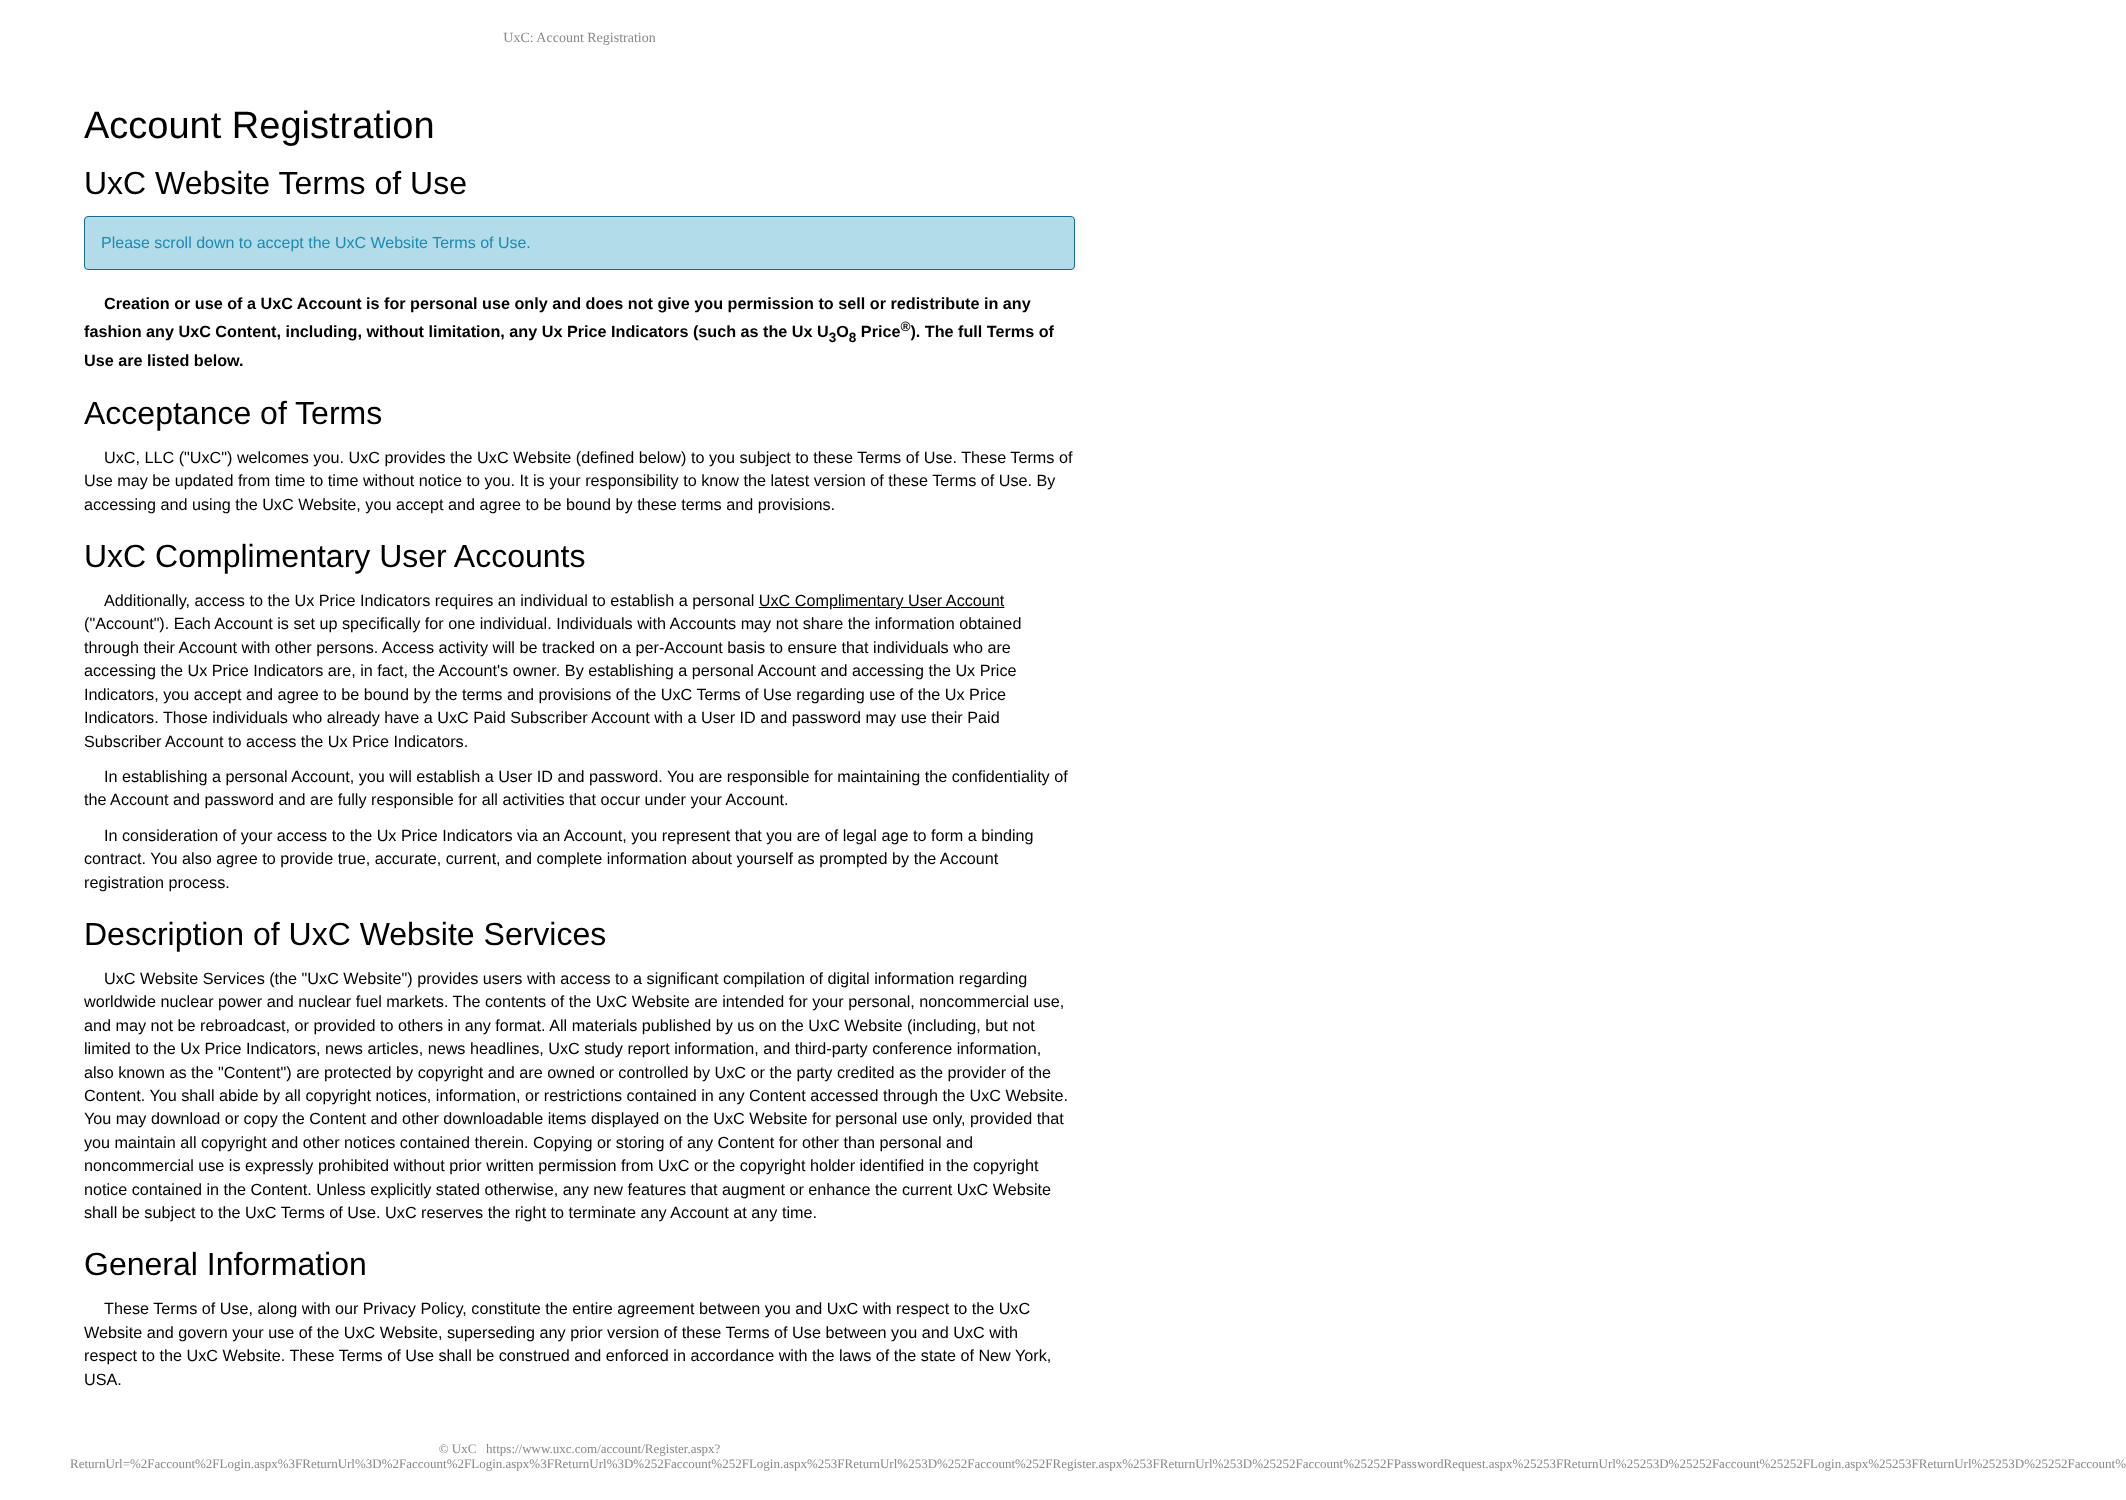UxC: Account Registration
Account Registration
UxC Website Terms of Use
Please scroll down to accept the UxC Website Terms of Use.
Creation or use of a UxC Account is for personal use only and does not give you permission to sell or redistribute in any fashion any UxC Content, including, without limitation, any Ux Price Indicators (such as the Ux U<sub>3</sub>O<sub>8</sub> Price<sup>®</sup>). The full Terms of Use are listed below.
Acceptance of Terms
UxC, LLC ("UxC") welcomes you. UxC provides the UxC Website (defined below) to you subject to these Terms of Use. These Terms of Use may be updated from time to time without notice to you. It is your responsibility to know the latest version of these Terms of Use. By accessing and using the UxC Website, you accept and agree to be bound by these terms and provisions.
UxC Complimentary User Accounts
Additionally, access to the Ux Price Indicators requires an individual to establish a personal UxC Complimentary User Account ("Account"). Each Account is set up specifically for one individual. Individuals with Accounts may not share the information obtained through their Account with other persons. Access activity will be tracked on a per-Account basis to ensure that individuals who are accessing the Ux Price Indicators are, in fact, the Account's owner. By establishing a personal Account and accessing the Ux Price Indicators, you accept and agree to be bound by the terms and provisions of the UxC Terms of Use regarding use of the Ux Price Indicators. Those individuals who already have a UxC Paid Subscriber Account with a User ID and password may use their Paid Subscriber Account to access the Ux Price Indicators.
In establishing a personal Account, you will establish a User ID and password. You are responsible for maintaining the confidentiality of the Account and password and are fully responsible for all activities that occur under your Account.
In consideration of your access to the Ux Price Indicators via an Account, you represent that you are of legal age to form a binding contract. You also agree to provide true, accurate, current, and complete information about yourself as prompted by the Account registration process.
Description of UxC Website Services
UxC Website Services (the "UxC Website") provides users with access to a significant compilation of digital information regarding worldwide nuclear power and nuclear fuel markets. The contents of the UxC Website are intended for your personal, noncommercial use, and may not be rebroadcast, or provided to others in any format. All materials published by us on the UxC Website (including, but not limited to the Ux Price Indicators, news articles, news headlines, UxC study report information, and third-party conference information, also known as the "Content") are protected by copyright and are owned or controlled by UxC or the party credited as the provider of the Content. You shall abide by all copyright notices, information, or restrictions contained in any Content accessed through the UxC Website. You may download or copy the Content and other downloadable items displayed on the UxC Website for personal use only, provided that you maintain all copyright and other notices contained therein. Copying or storing of any Content for other than personal and noncommercial use is expressly prohibited without prior written permission from UxC or the copyright holder identified in the copyright notice contained in the Content. Unless explicitly stated otherwise, any new features that augment or enhance the current UxC Website shall be subject to the UxC Terms of Use. UxC reserves the right to terminate any Account at any time.
General Information
These Terms of Use, along with our Privacy Policy, constitute the entire agreement between you and UxC with respect to the UxC Website and govern your use of the UxC Website, superseding any prior version of these Terms of Use between you and UxC with respect to the UxC Website. These Terms of Use shall be construed and enforced in accordance with the laws of the state of New York, USA.
© UxC https://www.uxc.com/account/Register.aspx?ReturnUrl=%2Faccount%2FLogin.aspx%3FReturnUrl%3D%2Faccount%2FLogin.aspx%3FReturnUrl%3D%252Faccount%252FLogin.aspx%253FReturnUrl%253D%252Faccount%252FRegister.aspx%253FReturnUrl%253D%25252Faccount%25252FPasswordRequest.aspx%25253FReturnUrl%25253D%25252Faccount%25252FLogin.aspx%25253FReturnUrl%25253D%25252Faccount%